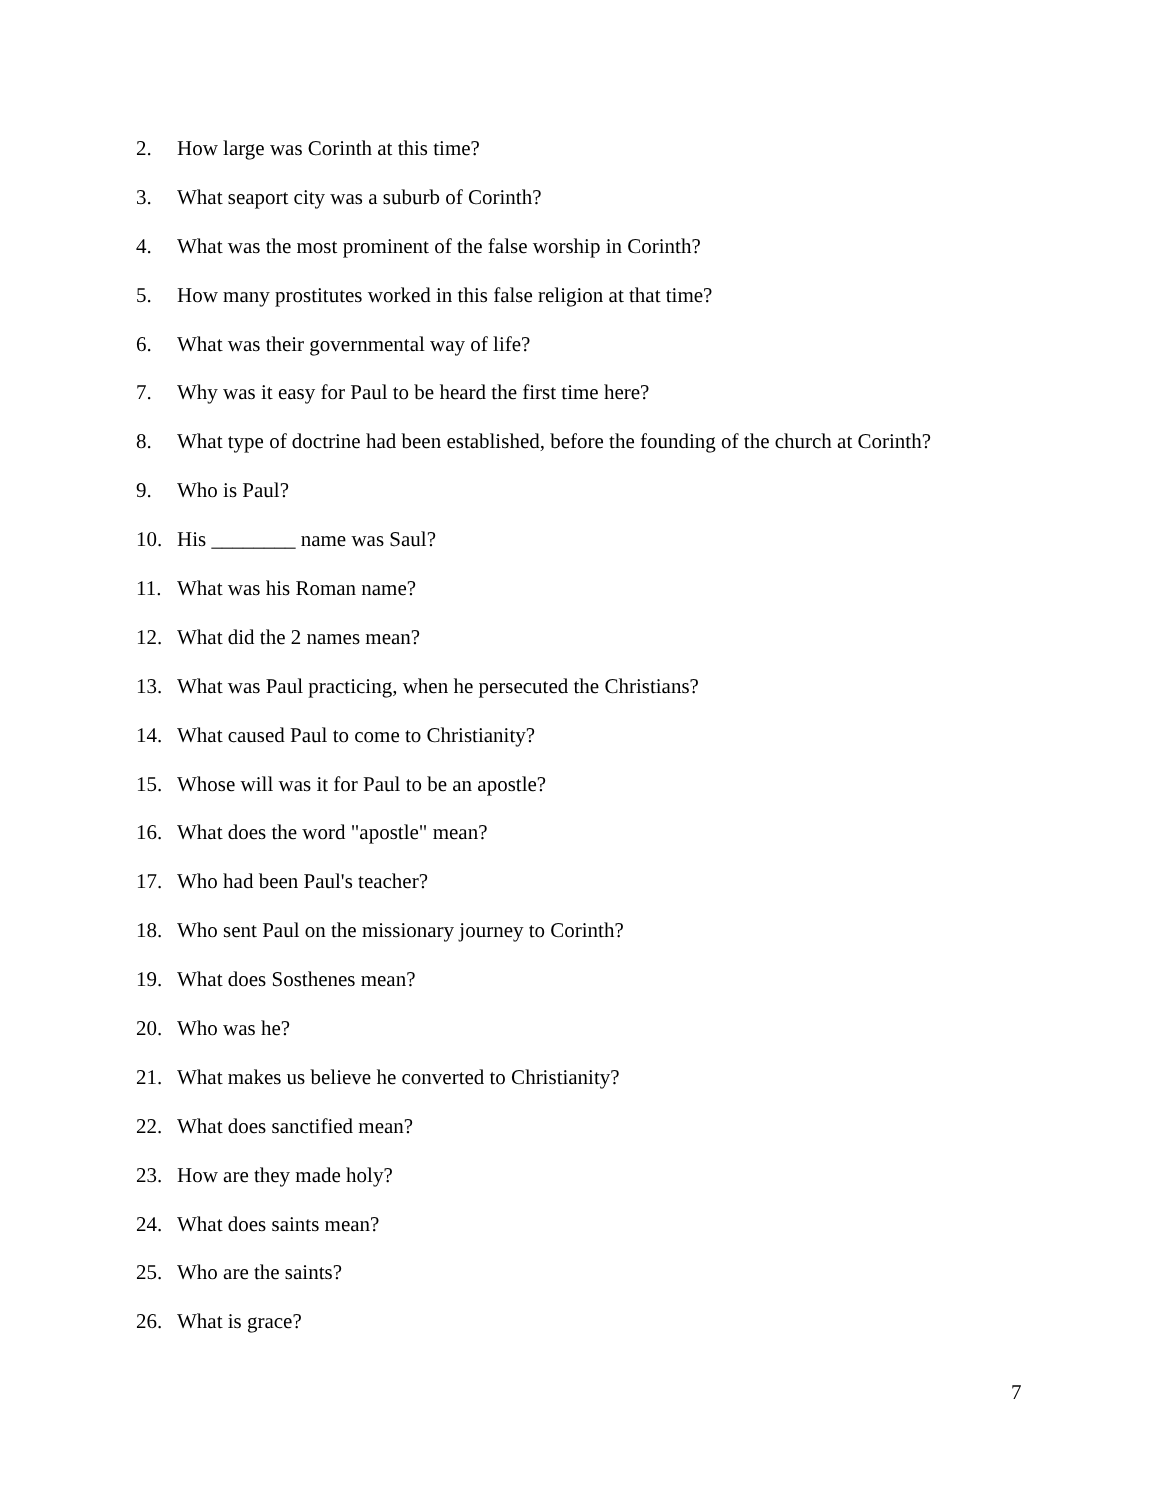2. How large was Corinth at this time?
3. What seaport city was a suburb of Corinth?
4. What was the most prominent of the false worship in Corinth?
5. How many prostitutes worked in this false religion at that time?
6. What was their governmental way of life?
7. Why was it easy for Paul to be heard the first time here?
8. What type of doctrine had been established, before the founding of the church at Corinth?
9. Who is Paul?
10. His ________ name was Saul?
11. What was his Roman name?
12. What did the 2 names mean?
13. What was Paul practicing, when he persecuted the Christians?
14. What caused Paul to come to Christianity?
15. Whose will was it for Paul to be an apostle?
16. What does the word "apostle" mean?
17. Who had been Paul's teacher?
18. Who sent Paul on the missionary journey to Corinth?
19. What does Sosthenes mean?
20. Who was he?
21. What makes us believe he converted to Christianity?
22. What does sanctified mean?
23. How are they made holy?
24. What does saints mean?
25. Who are the saints?
26. What is grace?
7